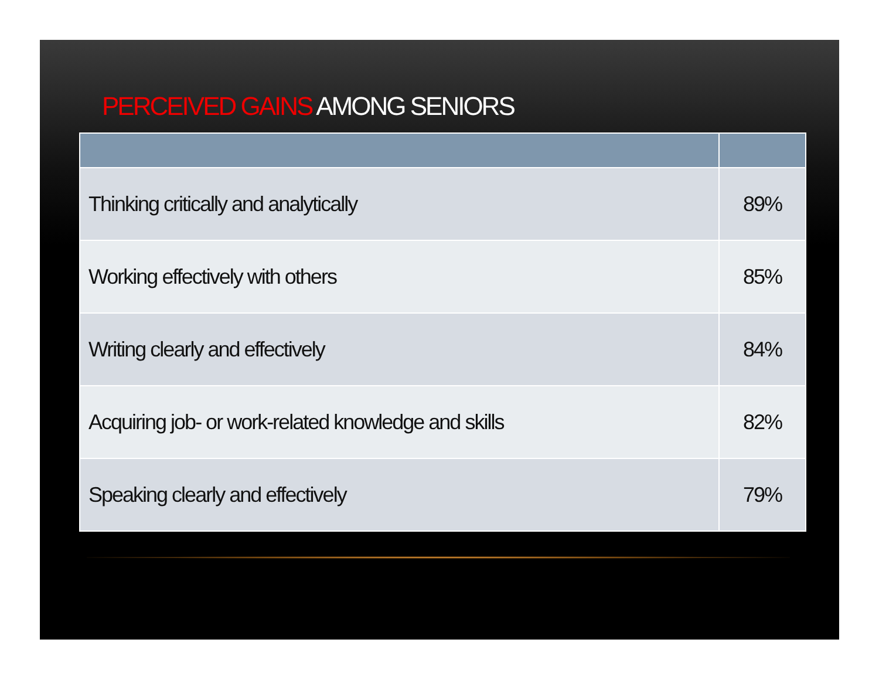PERCEIVED GAINS AMONG SENIORS
| Thinking critically and analytically | 89% |
| Working effectively with others | 85% |
| Writing clearly and effectively | 84% |
| Acquiring job- or work-related knowledge and skills | 82% |
| Speaking clearly and effectively | 79% |